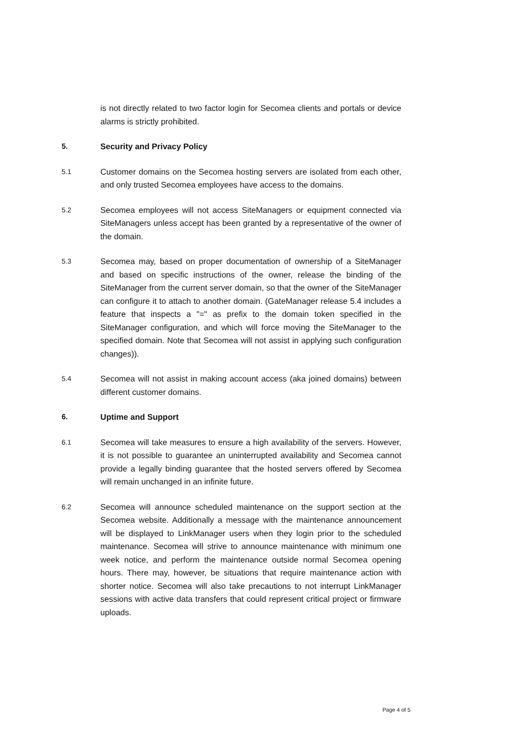is not directly related to two factor login for Secomea clients and portals or device alarms is strictly prohibited.
5. Security and Privacy Policy
5.1
Customer domains on the Secomea hosting servers are isolated from each other, and only trusted Secomea employees have access to the domains.
5.2
Secomea employees will not access SiteManagers or equipment connected via SiteManagers unless accept has been granted by a representative of the owner of the domain.
5.3
Secomea may, based on proper documentation of ownership of a SiteManager and based on specific instructions of the owner, release the binding of the SiteManager from the current server domain, so that the owner of the SiteManager can configure it to attach to another domain. (GateManager release 5.4 includes a feature that inspects a "=" as prefix to the domain token specified in the SiteManager configuration, and which will force moving the SiteManager to the specified domain. Note that Secomea will not assist in applying such configuration changes)).
5.4
Secomea will not assist in making account access (aka joined domains) between different customer domains.
6. Uptime and Support
6.1
Secomea will take measures to ensure a high availability of the servers. However, it is not possible to guarantee an uninterrupted availability and Secomea cannot provide a legally binding guarantee that the hosted servers offered by Secomea will remain unchanged in an infinite future.
6.2
Secomea will announce scheduled maintenance on the support section at the Secomea website. Additionally a message with the maintenance announcement will be displayed to LinkManager users when they login prior to the scheduled maintenance. Secomea will strive to announce maintenance with minimum one week notice, and perform the maintenance outside normal Secomea opening hours. There may, however, be situations that require maintenance action with shorter notice. Secomea will also take precautions to not interrupt LinkManager sessions with active data transfers that could represent critical project or firmware uploads.
Page 4 of 5